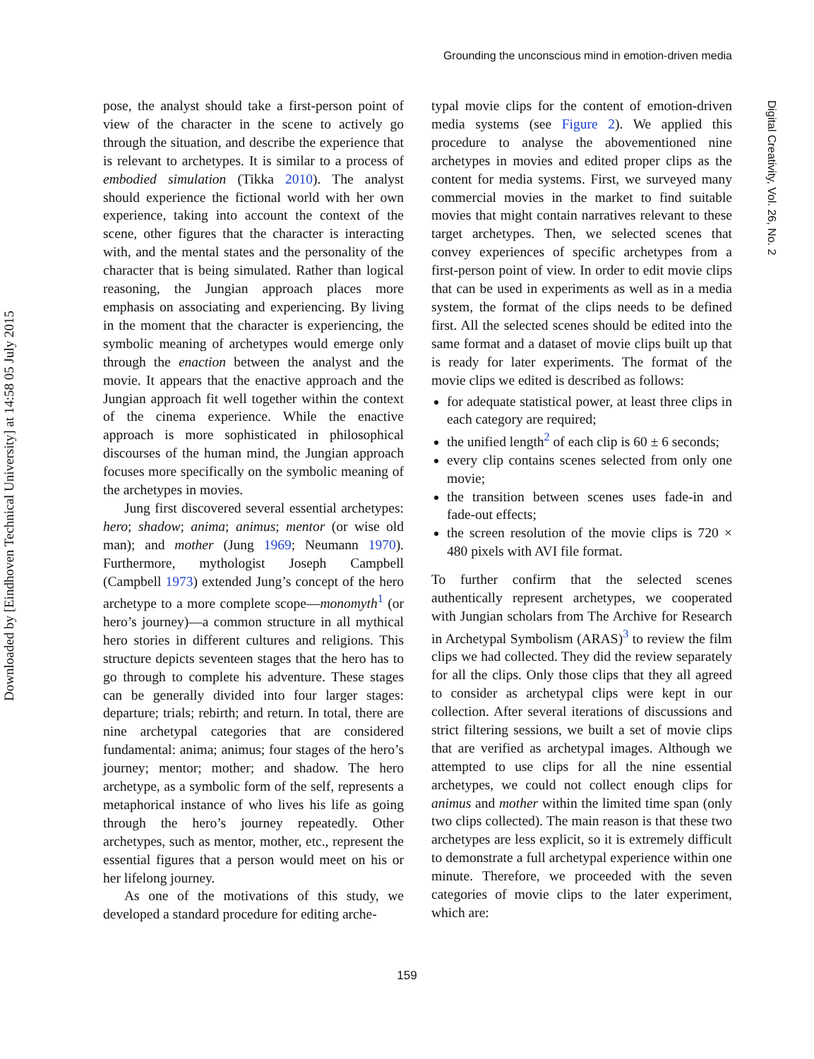Grounding the unconscious mind in emotion-driven media
Downloaded by [Eindhoven Technical University] at 14:58 05 July 2015
Digital Creativity, Vol. 26, No. 2
pose, the analyst should take a first-person point of view of the character in the scene to actively go through the situation, and describe the experience that is relevant to archetypes. It is similar to a process of embodied simulation (Tikka 2010). The analyst should experience the fictional world with her own experience, taking into account the context of the scene, other figures that the character is interacting with, and the mental states and the personality of the character that is being simulated. Rather than logical reasoning, the Jungian approach places more emphasis on associating and experiencing. By living in the moment that the character is experiencing, the symbolic meaning of archetypes would emerge only through the enaction between the analyst and the movie. It appears that the enactive approach and the Jungian approach fit well together within the context of the cinema experience. While the enactive approach is more sophisticated in philosophical discourses of the human mind, the Jungian approach focuses more specifically on the symbolic meaning of the archetypes in movies.
Jung first discovered several essential archetypes: hero; shadow; anima; animus; mentor (or wise old man); and mother (Jung 1969; Neumann 1970). Furthermore, mythologist Joseph Campbell (Campbell 1973) extended Jung’s concept of the hero archetype to a more complete scope—monomyth<sup>1</sup> (or hero’s journey)—a common structure in all mythical hero stories in different cultures and religions. This structure depicts seventeen stages that the hero has to go through to complete his adventure. These stages can be generally divided into four larger stages: departure; trials; rebirth; and return. In total, there are nine archetypal categories that are considered fundamental: anima; animus; four stages of the hero’s journey; mentor; mother; and shadow. The hero archetype, as a symbolic form of the self, represents a metaphorical instance of who lives his life as going through the hero’s journey repeatedly. Other archetypes, such as mentor, mother, etc., represent the essential figures that a person would meet on his or her lifelong journey.
As one of the motivations of this study, we developed a standard procedure for editing arche-
typal movie clips for the content of emotion-driven media systems (see Figure 2). We applied this procedure to analyse the abovementioned nine archetypes in movies and edited proper clips as the content for media systems. First, we surveyed many commercial movies in the market to find suitable movies that might contain narratives relevant to these target archetypes. Then, we selected scenes that convey experiences of specific archetypes from a first-person point of view. In order to edit movie clips that can be used in experiments as well as in a media system, the format of the clips needs to be defined first. All the selected scenes should be edited into the same format and a dataset of movie clips built up that is ready for later experiments. The format of the movie clips we edited is described as follows:
for adequate statistical power, at least three clips in each category are required;
the unified length<sup>2</sup> of each clip is 60 ± 6 seconds;
every clip contains scenes selected from only one movie;
the transition between scenes uses fade-in and fade-out effects;
the screen resolution of the movie clips is 720 × 480 pixels with AVI file format.
To further confirm that the selected scenes authentically represent archetypes, we cooperated with Jungian scholars from The Archive for Research in Archetypal Symbolism (ARAS)<sup>3</sup> to review the film clips we had collected. They did the review separately for all the clips. Only those clips that they all agreed to consider as archetypal clips were kept in our collection. After several iterations of discussions and strict filtering sessions, we built a set of movie clips that are verified as archetypal images. Although we attempted to use clips for all the nine essential archetypes, we could not collect enough clips for animus and mother within the limited time span (only two clips collected). The main reason is that these two archetypes are less explicit, so it is extremely difficult to demonstrate a full archetypal experience within one minute. Therefore, we proceeded with the seven categories of movie clips to the later experiment, which are:
159